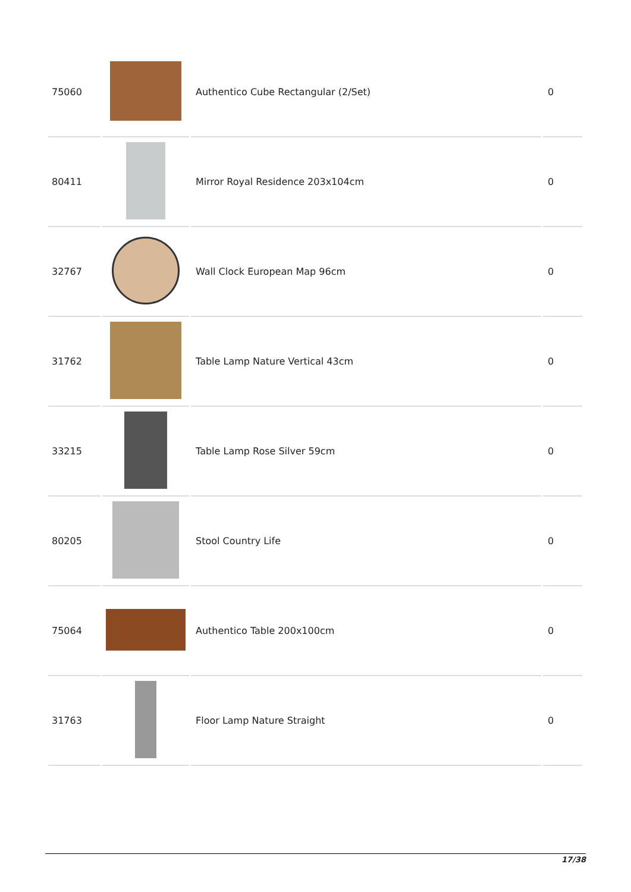| 75060 | | Authentico Cube Rectangular (2/Set) | 0 |
| 80411 | | Mirror Royal Residence 203x104cm | 0 |
| 32767 | | Wall Clock European Map 96cm | 0 |
| 31762 | | Table Lamp Nature Vertical 43cm | 0 |
| 33215 | | Table Lamp Rose Silver 59cm | 0 |
| 80205 | | Stool Country Life | 0 |
| 75064 | | Authentico Table 200x100cm | 0 |
| 31763 | | Floor Lamp Nature Straight | 0 |
17/38